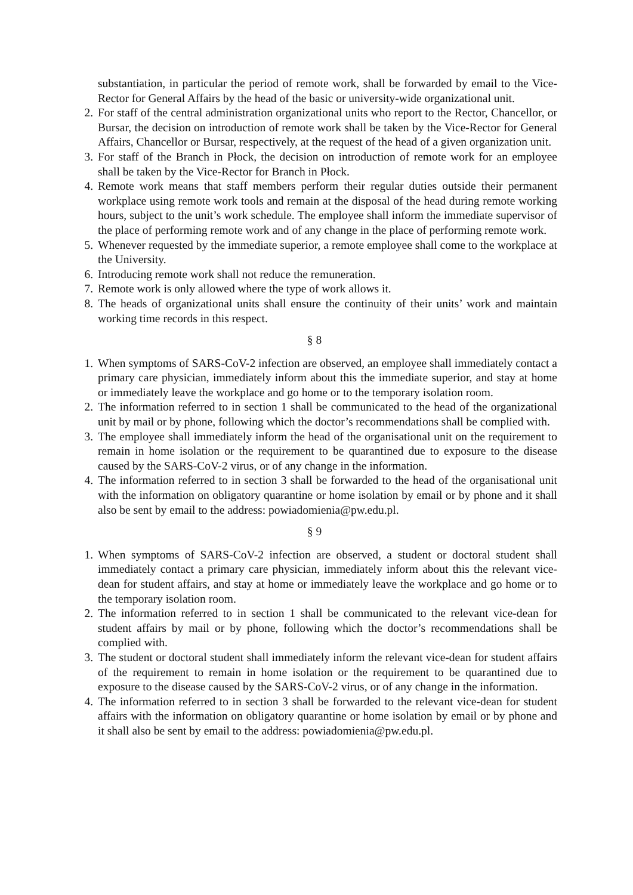substantiation, in particular the period of remote work, shall be forwarded by email to the Vice-Rector for General Affairs by the head of the basic or university-wide organizational unit.
2. For staff of the central administration organizational units who report to the Rector, Chancellor, or Bursar, the decision on introduction of remote work shall be taken by the Vice-Rector for General Affairs, Chancellor or Bursar, respectively, at the request of the head of a given organization unit.
3. For staff of the Branch in Płock, the decision on introduction of remote work for an employee shall be taken by the Vice-Rector for Branch in Płock.
4. Remote work means that staff members perform their regular duties outside their permanent workplace using remote work tools and remain at the disposal of the head during remote working hours, subject to the unit’s work schedule. The employee shall inform the immediate supervisor of the place of performing remote work and of any change in the place of performing remote work.
5. Whenever requested by the immediate superior, a remote employee shall come to the workplace at the University.
6. Introducing remote work shall not reduce the remuneration.
7. Remote work is only allowed where the type of work allows it.
8. The heads of organizational units shall ensure the continuity of their units’ work and maintain working time records in this respect.
§ 8
1. When symptoms of SARS-CoV-2 infection are observed, an employee shall immediately contact a primary care physician, immediately inform about this the immediate superior, and stay at home or immediately leave the workplace and go home or to the temporary isolation room.
2. The information referred to in section 1 shall be communicated to the head of the organizational unit by mail or by phone, following which the doctor’s recommendations shall be complied with.
3. The employee shall immediately inform the head of the organisational unit on the requirement to remain in home isolation or the requirement to be quarantined due to exposure to the disease caused by the SARS-CoV-2 virus, or of any change in the information.
4. The information referred to in section 3 shall be forwarded to the head of the organisational unit with the information on obligatory quarantine or home isolation by email or by phone and it shall also be sent by email to the address: powiadomienia@pw.edu.pl.
§ 9
1. When symptoms of SARS-CoV-2 infection are observed, a student or doctoral student shall immediately contact a primary care physician, immediately inform about this the relevant vice-dean for student affairs, and stay at home or immediately leave the workplace and go home or to the temporary isolation room.
2. The information referred to in section 1 shall be communicated to the relevant vice-dean for student affairs by mail or by phone, following which the doctor’s recommendations shall be complied with.
3. The student or doctoral student shall immediately inform the relevant vice-dean for student affairs of the requirement to remain in home isolation or the requirement to be quarantined due to exposure to the disease caused by the SARS-CoV-2 virus, or of any change in the information.
4. The information referred to in section 3 shall be forwarded to the relevant vice-dean for student affairs with the information on obligatory quarantine or home isolation by email or by phone and it shall also be sent by email to the address: powiadomienia@pw.edu.pl.